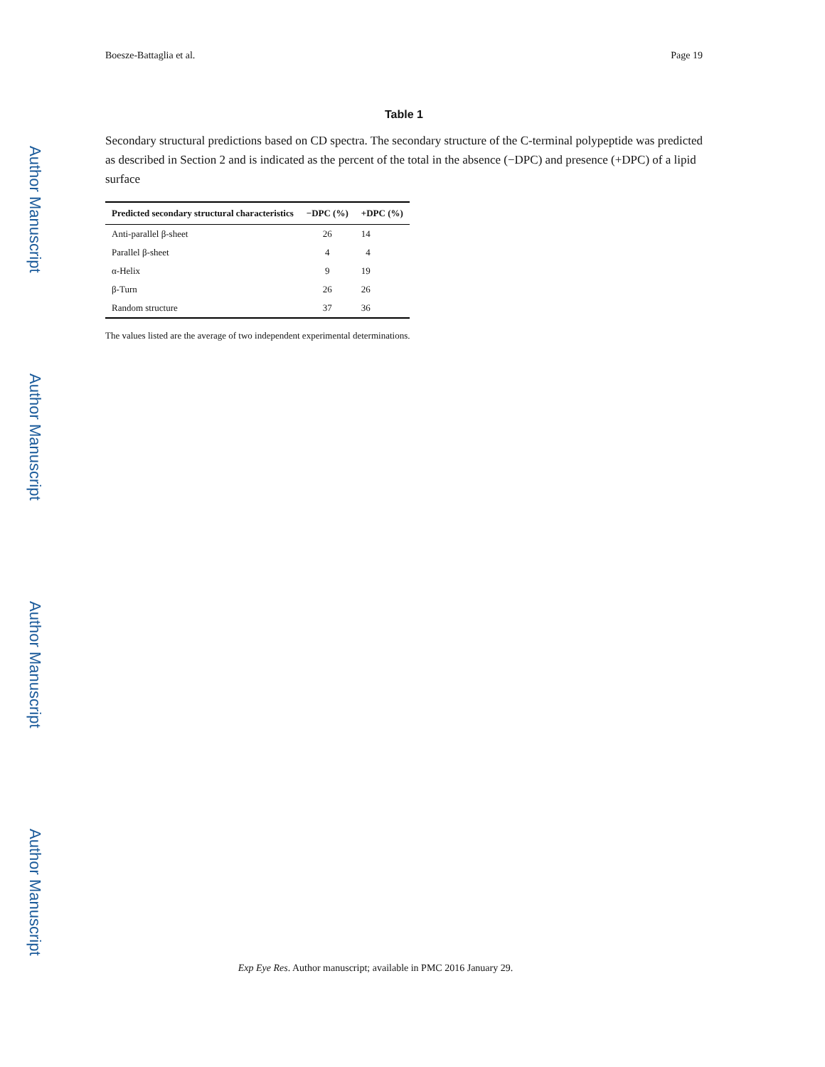Author Manuscript
Author Manuscript
Author Manuscript
Author Manuscript
Boesze-Battaglia et al. Page 19
Table 1
Secondary structural predictions based on CD spectra. The secondary structure of the C-terminal polypeptide was predicted as described in Section 2 and is indicated as the percent of the total in the absence (−DPC) and presence (+DPC) of a lipid surface
| Predicted secondary structural characteristics | −DPC (%) | +DPC (%) |
| --- | --- | --- |
| Anti-parallel β-sheet | 26 | 14 |
| Parallel β-sheet | 4 | 4 |
| α-Helix | 9 | 19 |
| β-Turn | 26 | 26 |
| Random structure | 37 | 36 |
The values listed are the average of two independent experimental determinations.
Exp Eye Res. Author manuscript; available in PMC 2016 January 29.